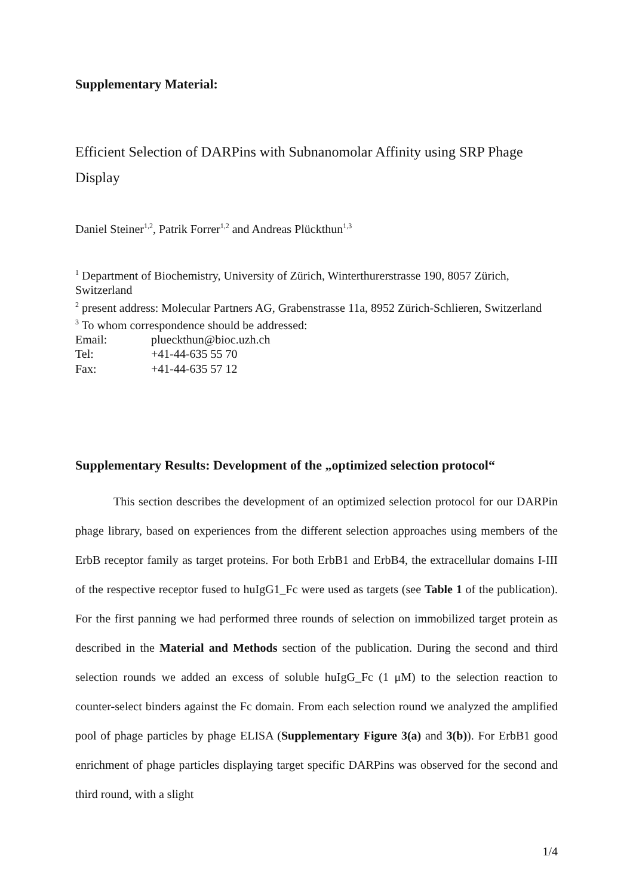Supplementary Material:
Efficient Selection of DARPins with Subnanomolar Affinity using SRP Phage Display
Daniel Steiner<sup>1,2</sup>, Patrik Forrer<sup>1,2</sup> and Andreas Plückthun<sup>1,3</sup>
<sup>1</sup> Department of Biochemistry, University of Zürich, Winterthurerstrasse 190, 8057 Zürich, Switzerland
<sup>2</sup> present address: Molecular Partners AG, Grabenstrasse 11a, 8952 Zürich-Schlieren, Switzerland
<sup>3</sup> To whom correspondence should be addressed:
Email: plueckthun@bioc.uzh.ch
Tel: +41-44-635 55 70
Fax: +41-44-635 57 12
Supplementary Results: Development of the „optimized selection protocol“
This section describes the development of an optimized selection protocol for our DARPin phage library, based on experiences from the different selection approaches using members of the ErbB receptor family as target proteins. For both ErbB1 and ErbB4, the extracellular domains I-III of the respective receptor fused to huIgG1_Fc were used as targets (see Table 1 of the publication). For the first panning we had performed three rounds of selection on immobilized target protein as described in the Material and Methods section of the publication. During the second and third selection rounds we added an excess of soluble huIgG_Fc (1 μM) to the selection reaction to counter-select binders against the Fc domain. From each selection round we analyzed the amplified pool of phage particles by phage ELISA (Supplementary Figure 3(a) and 3(b)). For ErbB1 good enrichment of phage particles displaying target specific DARPins was observed for the second and third round, with a slight
1/4